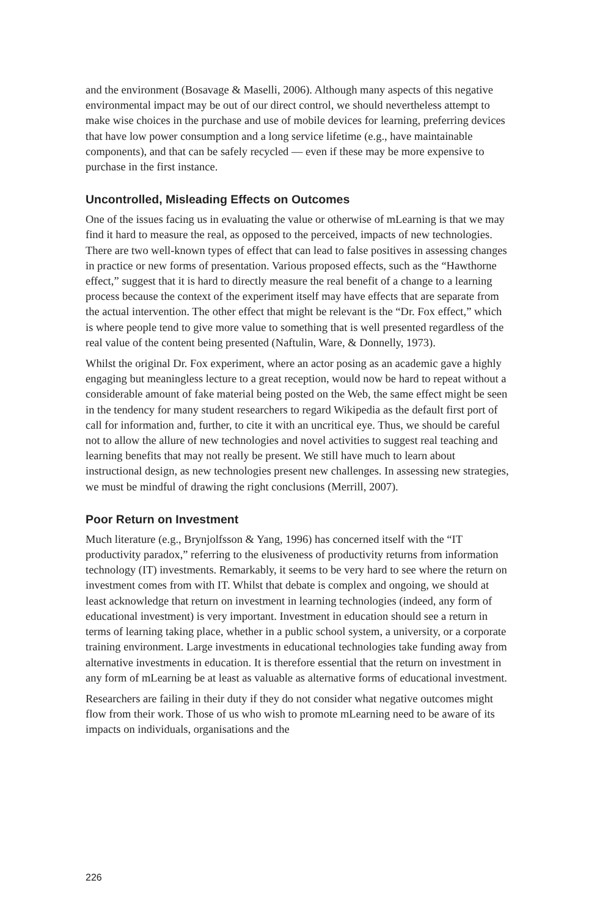and the environment (Bosavage & Maselli, 2006). Although many aspects of this negative environmental impact may be out of our direct control, we should nevertheless attempt to make wise choices in the purchase and use of mobile devices for learning, preferring devices that have low power consumption and a long service lifetime (e.g., have maintainable components), and that can be safely recycled — even if these may be more expensive to purchase in the first instance.
Uncontrolled, Misleading Effects on Outcomes
One of the issues facing us in evaluating the value or otherwise of mLearning is that we may find it hard to measure the real, as opposed to the perceived, impacts of new technologies. There are two well-known types of effect that can lead to false positives in assessing changes in practice or new forms of presentation. Various proposed effects, such as the “Hawthorne effect,” suggest that it is hard to directly measure the real benefit of a change to a learning process because the context of the experiment itself may have effects that are separate from the actual intervention. The other effect that might be relevant is the “Dr. Fox effect,” which is where people tend to give more value to something that is well presented regardless of the real value of the content being presented (Naftulin, Ware, & Donnelly, 1973).
Whilst the original Dr. Fox experiment, where an actor posing as an academic gave a highly engaging but meaningless lecture to a great reception, would now be hard to repeat without a considerable amount of fake material being posted on the Web, the same effect might be seen in the tendency for many student researchers to regard Wikipedia as the default first port of call for information and, further, to cite it with an uncritical eye. Thus, we should be careful not to allow the allure of new technologies and novel activities to suggest real teaching and learning benefits that may not really be present. We still have much to learn about instructional design, as new technologies present new challenges. In assessing new strategies, we must be mindful of drawing the right conclusions (Merrill, 2007).
Poor Return on Investment
Much literature (e.g., Brynjolfsson & Yang, 1996) has concerned itself with the “IT productivity paradox,” referring to the elusiveness of productivity returns from information technology (IT) investments. Remarkably, it seems to be very hard to see where the return on investment comes from with IT. Whilst that debate is complex and ongoing, we should at least acknowledge that return on investment in learning technologies (indeed, any form of educational investment) is very important. Investment in education should see a return in terms of learning taking place, whether in a public school system, a university, or a corporate training environment. Large investments in educational technologies take funding away from alternative investments in education. It is therefore essential that the return on investment in any form of mLearning be at least as valuable as alternative forms of educational investment.
Researchers are failing in their duty if they do not consider what negative outcomes might flow from their work. Those of us who wish to promote mLearning need to be aware of its impacts on individuals, organisations and the
226